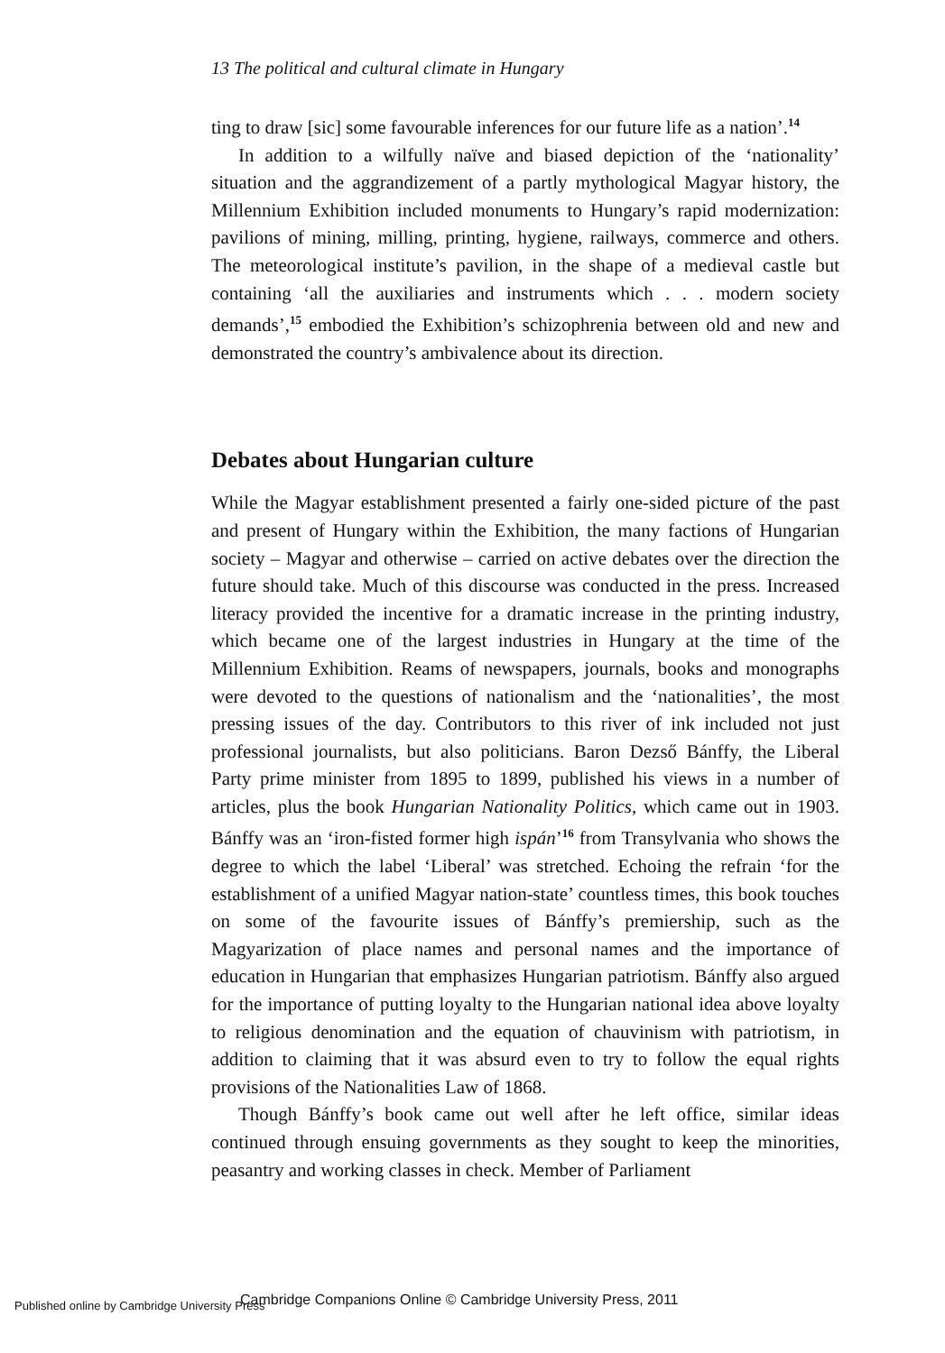13 The political and cultural climate in Hungary
ting to draw [sic] some favourable inferences for our future life as a nation’.<sup>14</sup>
In addition to a wilfully naïve and biased depiction of the ‘nationality’ situation and the aggrandizement of a partly mythological Magyar history, the Millennium Exhibition included monuments to Hungary’s rapid modernization: pavilions of mining, milling, printing, hygiene, railways, commerce and others. The meteorological institute’s pavilion, in the shape of a medieval castle but containing ‘all the auxiliaries and instruments which . . . modern society demands’,<sup>15</sup> embodied the Exhibition’s schizophrenia between old and new and demonstrated the country’s ambivalence about its direction.
Debates about Hungarian culture
While the Magyar establishment presented a fairly one-sided picture of the past and present of Hungary within the Exhibition, the many factions of Hungarian society – Magyar and otherwise – carried on active debates over the direction the future should take. Much of this discourse was conducted in the press. Increased literacy provided the incentive for a dramatic increase in the printing industry, which became one of the largest industries in Hungary at the time of the Millennium Exhibition. Reams of newspapers, journals, books and monographs were devoted to the questions of nationalism and the ‘nationalities’, the most pressing issues of the day. Contributors to this river of ink included not just professional journalists, but also politicians. Baron Dezső Bánffy, the Liberal Party prime minister from 1895 to 1899, published his views in a number of articles, plus the book Hungarian Nationality Politics, which came out in 1903. Bánffy was an ‘iron-fisted former high ispán’<sup>16</sup> from Transylvania who shows the degree to which the label ‘Liberal’ was stretched. Echoing the refrain ‘for the establishment of a unified Magyar nation-state’ countless times, this book touches on some of the favourite issues of Bánffy’s premiership, such as the Magyarization of place names and personal names and the importance of education in Hungarian that emphasizes Hungarian patriotism. Bánffy also argued for the importance of putting loyalty to the Hungarian national idea above loyalty to religious denomination and the equation of chauvinism with patriotism, in addition to claiming that it was absurd even to try to follow the equal rights provisions of the Nationalities Law of 1868.
Though Bánffy’s book came out well after he left office, similar ideas continued through ensuing governments as they sought to keep the minorities, peasantry and working classes in check. Member of Parliament
Published online by Cambridge University Press
Cambridge Companions Online © Cambridge University Press, 2011